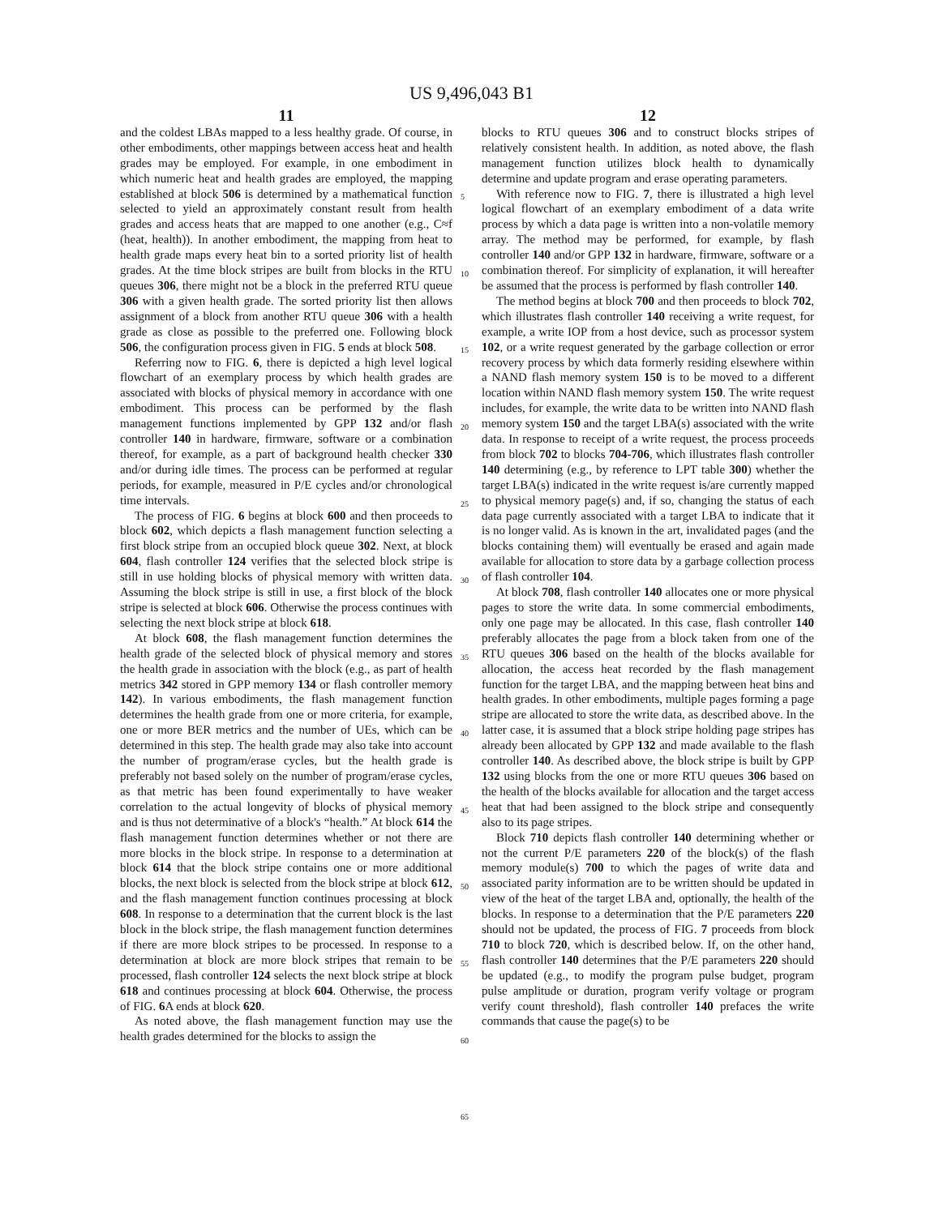US 9,496,043 B1
11
and the coldest LBAs mapped to a less healthy grade. Of course, in other embodiments, other mappings between access heat and health grades may be employed. For example, in one embodiment in which numeric heat and health grades are employed, the mapping established at block 506 is determined by a mathematical function selected to yield an approximately constant result from health grades and access heats that are mapped to one another (e.g., C≈f (heat, health)). In another embodiment, the mapping from heat to health grade maps every heat bin to a sorted priority list of health grades. At the time block stripes are built from blocks in the RTU queues 306, there might not be a block in the preferred RTU queue 306 with a given health grade. The sorted priority list then allows assignment of a block from another RTU queue 306 with a health grade as close as possible to the preferred one. Following block 506, the configuration process given in FIG. 5 ends at block 508.
Referring now to FIG. 6, there is depicted a high level logical flowchart of an exemplary process by which health grades are associated with blocks of physical memory in accordance with one embodiment. This process can be performed by the flash management functions implemented by GPP 132 and/or flash controller 140 in hardware, firmware, software or a combination thereof, for example, as a part of background health checker 330 and/or during idle times. The process can be performed at regular periods, for example, measured in P/E cycles and/or chronological time intervals.
The process of FIG. 6 begins at block 600 and then proceeds to block 602, which depicts a flash management function selecting a first block stripe from an occupied block queue 302. Next, at block 604, flash controller 124 verifies that the selected block stripe is still in use holding blocks of physical memory with written data. Assuming the block stripe is still in use, a first block of the block stripe is selected at block 606. Otherwise the process continues with selecting the next block stripe at block 618.
At block 608, the flash management function determines the health grade of the selected block of physical memory and stores the health grade in association with the block (e.g., as part of health metrics 342 stored in GPP memory 134 or flash controller memory 142). In various embodiments, the flash management function determines the health grade from one or more criteria, for example, one or more BER metrics and the number of UEs, which can be determined in this step. The health grade may also take into account the number of program/erase cycles, but the health grade is preferably not based solely on the number of program/erase cycles, as that metric has been found experimentally to have weaker correlation to the actual longevity of blocks of physical memory and is thus not determinative of a block's “health.” At block 614 the flash management function determines whether or not there are more blocks in the block stripe. In response to a determination at block 614 that the block stripe contains one or more additional blocks, the next block is selected from the block stripe at block 612, and the flash management function continues processing at block 608. In response to a determination that the current block is the last block in the block stripe, the flash management function determines if there are more block stripes to be processed. In response to a determination at block are more block stripes that remain to be processed, flash controller 124 selects the next block stripe at block 618 and continues processing at block 604. Otherwise, the process of FIG. 6 A ends at block 620.
As noted above, the flash management function may use the health grades determined for the blocks to assign the
12
blocks to RTU queues 306 and to construct blocks stripes of relatively consistent health. In addition, as noted above, the flash management function utilizes block health to dynamically determine and update program and erase operating parameters.
With reference now to FIG. 7, there is illustrated a high level logical flowchart of an exemplary embodiment of a data write process by which a data page is written into a non-volatile memory array. The method may be performed, for example, by flash controller 140 and/or GPP 132 in hardware, firmware, software or a combination thereof. For simplicity of explanation, it will hereafter be assumed that the process is performed by flash controller 140.
The method begins at block 700 and then proceeds to block 702, which illustrates flash controller 140 receiving a write request, for example, a write IOP from a host device, such as processor system 102, or a write request generated by the garbage collection or error recovery process by which data formerly residing elsewhere within a NAND flash memory system 150 is to be moved to a different location within NAND flash memory system 150. The write request includes, for example, the write data to be written into NAND flash memory system 150 and the target LBA(s) associated with the write data. In response to receipt of a write request, the process proceeds from block 702 to blocks 704-706, which illustrates flash controller 140 determining (e.g., by reference to LPT table 300) whether the target LBA(s) indicated in the write request is/are currently mapped to physical memory page(s) and, if so, changing the status of each data page currently associated with a target LBA to indicate that it is no longer valid. As is known in the art, invalidated pages (and the blocks containing them) will eventually be erased and again made available for allocation to store data by a garbage collection process of flash controller 104.
At block 708, flash controller 140 allocates one or more physical pages to store the write data. In some commercial embodiments, only one page may be allocated. In this case, flash controller 140 preferably allocates the page from a block taken from one of the RTU queues 306 based on the health of the blocks available for allocation, the access heat recorded by the flash management function for the target LBA, and the mapping between heat bins and health grades. In other embodiments, multiple pages forming a page stripe are allocated to store the write data, as described above. In the latter case, it is assumed that a block stripe holding page stripes has already been allocated by GPP 132 and made available to the flash controller 140. As described above, the block stripe is built by GPP 132 using blocks from the one or more RTU queues 306 based on the health of the blocks available for allocation and the target access heat that had been assigned to the block stripe and consequently also to its page stripes.
Block 710 depicts flash controller 140 determining whether or not the current P/E parameters 220 of the block(s) of the flash memory module(s) 700 to which the pages of write data and associated parity information are to be written should be updated in view of the heat of the target LBA and, optionally, the health of the blocks. In response to a determination that the P/E parameters 220 should not be updated, the process of FIG. 7 proceeds from block 710 to block 720, which is described below. If, on the other hand, flash controller 140 determines that the P/E parameters 220 should be updated (e.g., to modify the program pulse budget, program pulse amplitude or duration, program verify voltage or program verify count threshold), flash controller 140 prefaces the write commands that cause the page(s) to be
5
10
15
20
25
30
35
40
45
50
55
60
65